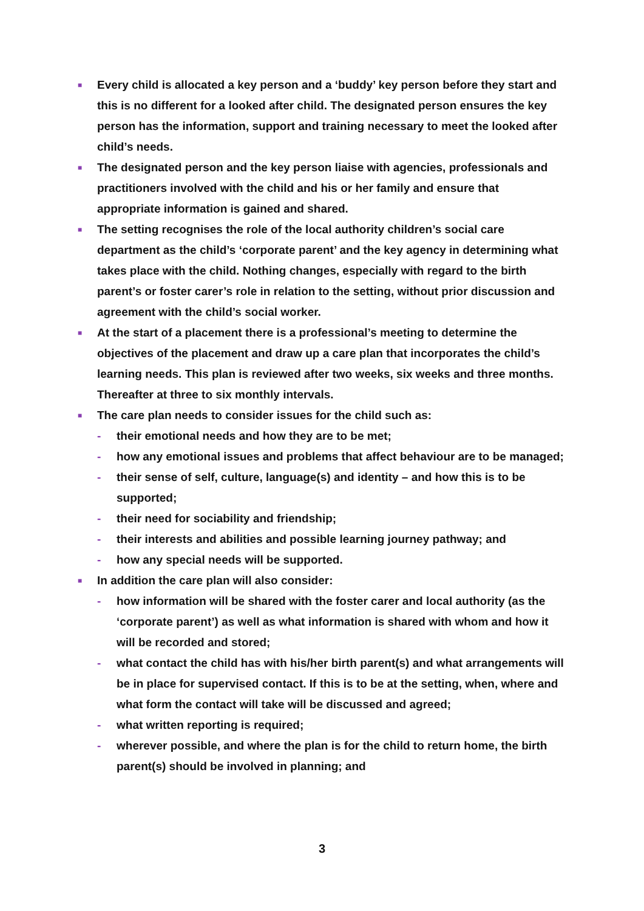■
Every child is allocated a key person and a ‘buddy’ key person before they start and this is no different for a looked after child. The designated person ensures the key person has the information, support and training necessary to meet the looked after child’s needs.
■
The designated person and the key person liaise with agencies, professionals and practitioners involved with the child and his or her family and ensure that appropriate information is gained and shared.
■
The setting recognises the role of the local authority children’s social care department as the child’s ‘corporate parent’ and the key agency in determining what takes place with the child. Nothing changes, especially with regard to the birth parent’s or foster carer’s role in relation to the setting, without prior discussion and agreement with the child’s social worker.
■
At the start of a placement there is a professional’s meeting to determine the objectives of the placement and draw up a care plan that incorporates the child’s learning needs. This plan is reviewed after two weeks, six weeks and three months. Thereafter at three to six monthly intervals.
■
The care plan needs to consider issues for the child such as:
- their emotional needs and how they are to be met;
- how any emotional issues and problems that affect behaviour are to be managed;
- their sense of self, culture, language(s) and identity – and how this is to be supported;
- their need for sociability and friendship;
- their interests and abilities and possible learning journey pathway; and
- how any special needs will be supported.
■
In addition the care plan will also consider:
- how information will be shared with the foster carer and local authority (as the ‘corporate parent’) as well as what information is shared with whom and how it will be recorded and stored;
- what contact the child has with his/her birth parent(s) and what arrangements will be in place for supervised contact. If this is to be at the setting, when, where and what form the contact will take will be discussed and agreed;
- what written reporting is required;
- wherever possible, and where the plan is for the child to return home, the birth parent(s) should be involved in planning; and
3